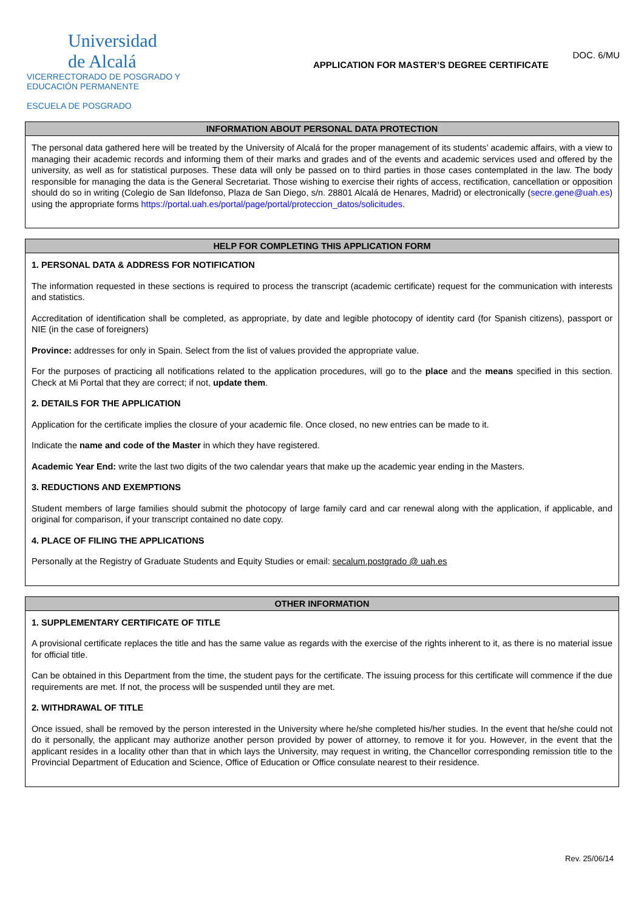Universidad
de Alcalá
VICERRECTORADO DE POSGRADO Y
EDUCACIÓN PERMANENTE
ESCUELA DE POSGRADO
APPLICATION FOR MASTER’S DEGREE CERTIFICATE
DOC. 6/MU
INFORMATION ABOUT PERSONAL DATA PROTECTION
The personal data gathered here will be treated by the University of Alcalá for the proper management of its students’ academic affairs, with a view to managing their academic records and informing them of their marks and grades and of the events and academic services used and offered by the university, as well as for statistical purposes. These data will only be passed on to third parties in those cases contemplated in the law. The body responsible for managing the data is the General Secretariat. Those wishing to exercise their rights of access, rectification, cancellation or opposition should do so in writing (Colegio de San Ildefonso, Plaza de San Diego, s/n. 28801 Alcalá de Henares, Madrid) or electronically (secre.gene@uah.es) using the appropriate forms https://portal.uah.es/portal/page/portal/proteccion_datos/solicitudes.
HELP FOR COMPLETING THIS APPLICATION FORM
1. PERSONAL DATA & ADDRESS FOR NOTIFICATION
The information requested in these sections is required to process the transcript (academic certificate) request for the communication with interests and statistics.
Accreditation of identification shall be completed, as appropriate, by date and legible photocopy of identity card (for Spanish citizens), passport or NIE (in the case of foreigners)
Province: addresses for only in Spain. Select from the list of values provided the appropriate value.
For the purposes of practicing all notifications related to the application procedures, will go to the place and the means specified in this section. Check at Mi Portal that they are correct; if not, update them.
2. DETAILS FOR THE APPLICATION
Application for the certificate implies the closure of your academic file. Once closed, no new entries can be made to it.
Indicate the name and code of the Master in which they have registered.
Academic Year End: write the last two digits of the two calendar years that make up the academic year ending in the Masters.
3. REDUCTIONS AND EXEMPTIONS
Student members of large families should submit the photocopy of large family card and car renewal along with the application, if applicable, and original for comparison, if your transcript contained no date copy.
4. PLACE OF FILING THE APPLICATIONS
Personally at the Registry of Graduate Students and Equity Studies or email: secalum.postgrado @ uah.es
OTHER INFORMATION
1. SUPPLEMENTARY CERTIFICATE OF TITLE
A provisional certificate replaces the title and has the same value as regards with the exercise of the rights inherent to it, as there is no material issue for official title.
Can be obtained in this Department from the time, the student pays for the certificate. The issuing process for this certificate will commence if the due requirements are met. If not, the process will be suspended until they are met.
2. WITHDRAWAL OF TITLE
Once issued, shall be removed by the person interested in the University where he/she completed his/her studies. In the event that he/she could not do it personally, the applicant may authorize another person provided by power of attorney, to remove it for you. However, in the event that the applicant resides in a locality other than that in which lays the University, may request in writing, the Chancellor corresponding remission title to the Provincial Department of Education and Science, Office of Education or Office consulate nearest to their residence.
Rev. 25/06/14